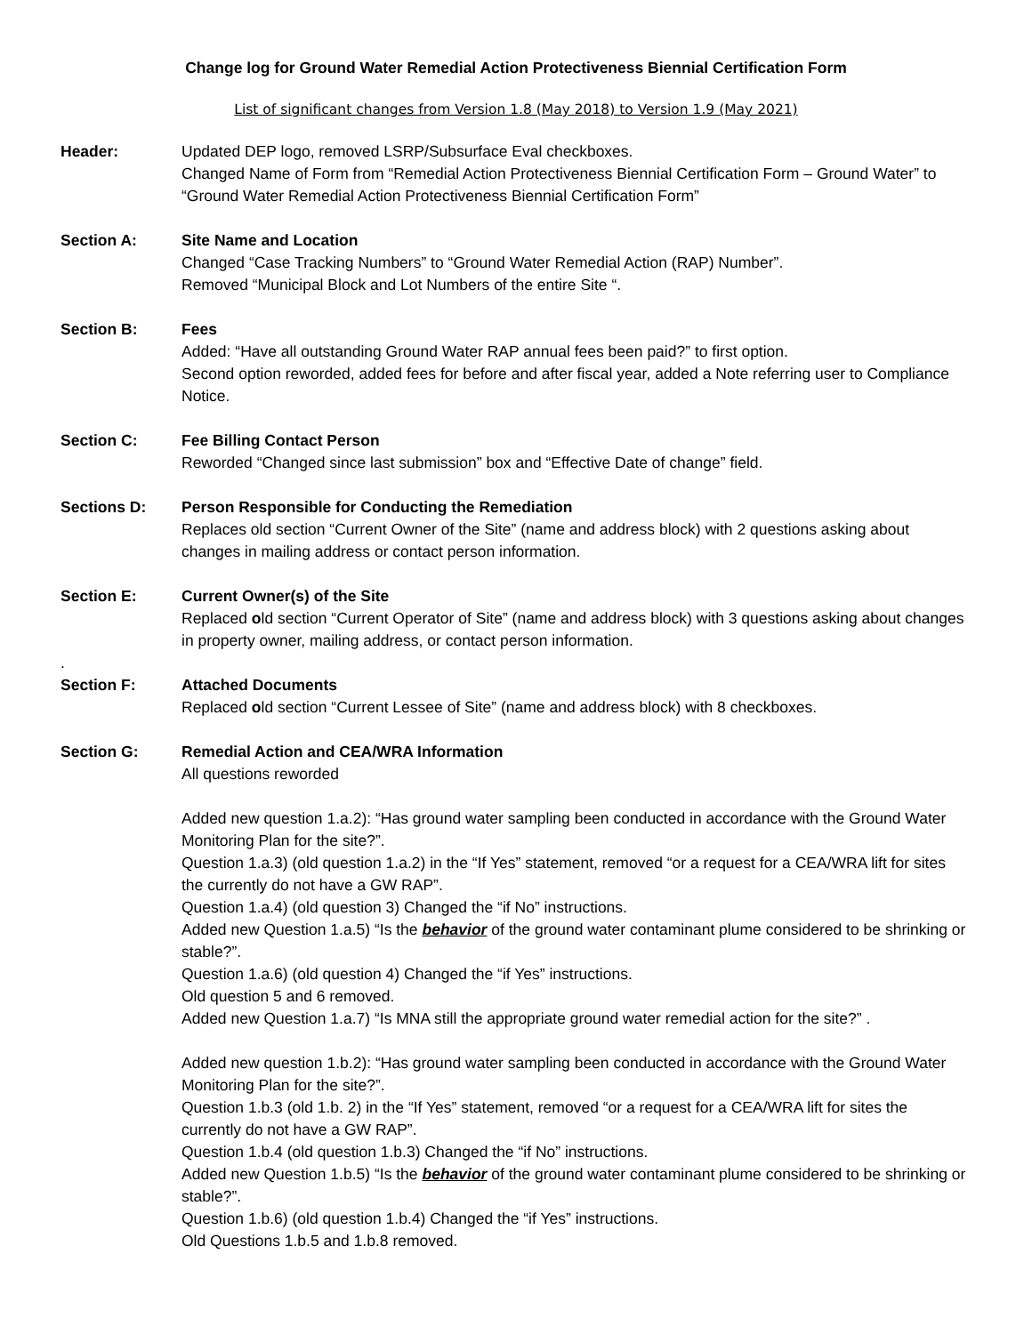Change log for Ground Water Remedial Action Protectiveness Biennial Certification Form
List of significant changes from Version 1.8 (May 2018) to Version 1.9 (May 2021)
Header: Updated DEP logo, removed LSRP/Subsurface Eval checkboxes.
Changed Name of Form from “Remedial Action Protectiveness Biennial Certification Form – Ground Water” to “Ground Water Remedial Action Protectiveness Biennial Certification Form”
Section A: Site Name and Location
Changed “Case Tracking Numbers” to “Ground Water Remedial Action (RAP) Number”.
Removed “Municipal Block and Lot Numbers of the entire Site “.
Section B: Fees
Added: “Have all outstanding Ground Water RAP annual fees been paid?” to first option.
Second option reworded, added fees for before and after fiscal year, added a Note referring user to Compliance Notice.
Section C: Fee Billing Contact Person
Reworded “Changed since last submission” box and “Effective Date of change” field.
Sections D: Person Responsible for Conducting the Remediation
Replaces old section “Current Owner of the Site” (name and address block) with 2 questions asking about changes in mailing address or contact person information.
Section E: Current Owner(s) of the Site
Replaced old section “Current Operator of Site” (name and address block) with 3 questions asking about changes in property owner, mailing address, or contact person information.
.
Section F: Attached Documents
Replaced old section “Current Lessee of Site” (name and address block) with 8 checkboxes.
Section G: Remedial Action and CEA/WRA Information
All questions reworded
Added new question 1.a.2): “Has ground water sampling been conducted in accordance with the Ground Water Monitoring Plan for the site?”.
Question 1.a.3) (old question 1.a.2) in the “If Yes” statement, removed “or a request for a CEA/WRA lift for sites the currently do not have a GW RAP”.
Question 1.a.4) (old question 3) Changed the “if No” instructions.
Added new Question 1.a.5) “Is the behavior of the ground water contaminant plume considered to be shrinking or stable?”.
Question 1.a.6) (old question 4) Changed the “if Yes” instructions.
Old question 5 and 6 removed.
Added new Question 1.a.7) “Is MNA still the appropriate ground water remedial action for the site?” .
Added new question 1.b.2): “Has ground water sampling been conducted in accordance with the Ground Water Monitoring Plan for the site?”.
Question 1.b.3 (old 1.b. 2) in the “If Yes” statement, removed “or a request for a CEA/WRA lift for sites the currently do not have a GW RAP”.
Question 1.b.4 (old question 1.b.3) Changed the “if No” instructions.
Added new Question 1.b.5) “Is the behavior of the ground water contaminant plume considered to be shrinking or stable?”.
Question 1.b.6) (old question 1.b.4) Changed the “if Yes” instructions.
Old Questions 1.b.5 and 1.b.8 removed.